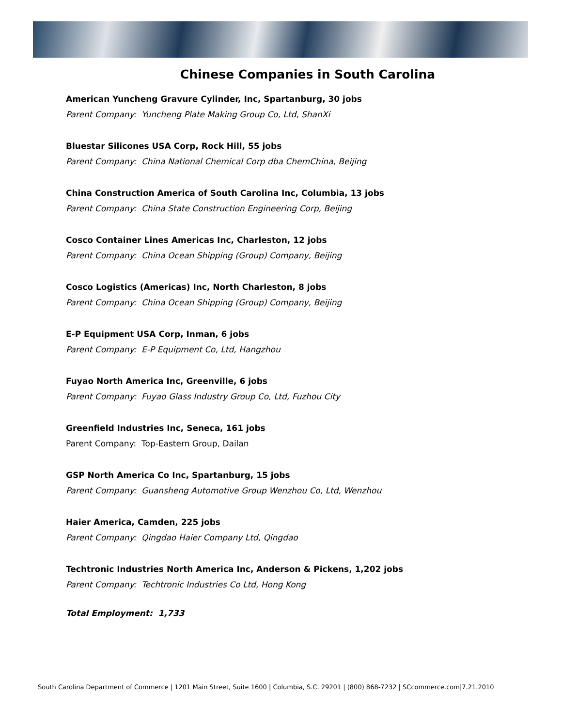Chinese Companies in South Carolina
American Yuncheng Gravure Cylinder, Inc, Spartanburg, 30 jobs
Parent Company: Yuncheng Plate Making Group Co, Ltd, ShanXi
Bluestar Silicones USA Corp, Rock Hill, 55 jobs
Parent Company: China National Chemical Corp dba ChemChina, Beijing
China Construction America of South Carolina Inc, Columbia, 13 jobs
Parent Company: China State Construction Engineering Corp, Beijing
Cosco Container Lines Americas Inc, Charleston, 12 jobs
Parent Company: China Ocean Shipping (Group) Company, Beijing
Cosco Logistics (Americas) Inc, North Charleston, 8 jobs
Parent Company: China Ocean Shipping (Group) Company, Beijing
E-P Equipment USA Corp, Inman, 6 jobs
Parent Company: E-P Equipment Co, Ltd, Hangzhou
Fuyao North America Inc, Greenville, 6 jobs
Parent Company: Fuyao Glass Industry Group Co, Ltd, Fuzhou City
Greenfield Industries Inc, Seneca, 161 jobs
Parent Company: Top-Eastern Group, Dailan
GSP North America Co Inc, Spartanburg, 15 jobs
Parent Company: Guansheng Automotive Group Wenzhou Co, Ltd, Wenzhou
Haier America, Camden, 225 jobs
Parent Company: Qingdao Haier Company Ltd, Qingdao
Techtronic Industries North America Inc, Anderson & Pickens, 1,202 jobs
Parent Company: Techtronic Industries Co Ltd, Hong Kong
Total Employment: 1,733
South Carolina Department of Commerce | 1201 Main Street, Suite 1600 | Columbia, S.C. 29201 | (800) 868-7232 | SCcommerce.com|7.21.2010